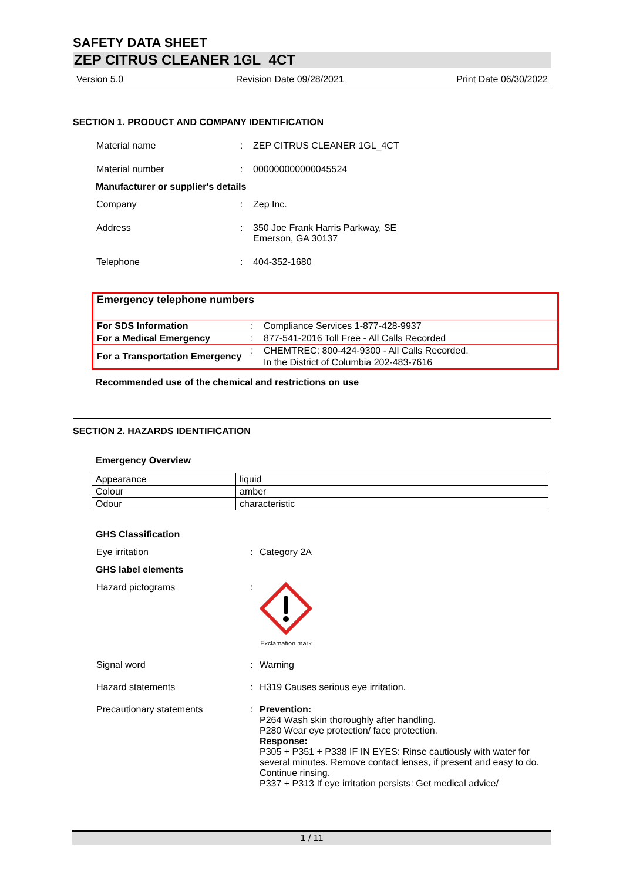SAFETY DATA SHEET
ZEP CITRUS CLEANER 1GL_4CT
Version 5.0 Revision Date 09/28/2021 Print Date 06/30/2022
SECTION 1. PRODUCT AND COMPANY IDENTIFICATION
Material name: ZEP CITRUS CLEANER 1GL_4CT Material number: 000000000000045524
Manufacturer or supplier's details
Company: Zep Inc. Address: 350 Joe Frank Harris Parkway, SE
Emerson, GA 30137 Telephone: 404-352-1680
| Emergency telephone numbers | | |
| For SDS Information | : | Compliance Services 1-877-428-9937 |
| For a Medical Emergency | : | 877-541-2016 Toll Free - All Calls Recorded |
| For a Transportation Emergency | : | CHEMTREC: 800-424-9300 - All Calls Recorded. In the District of Columbia 202-483-7616 |
Recommended use of the chemical and restrictions on use
SECTION 2. HAZARDS IDENTIFICATION
Emergency Overview
| Appearance | liquid |
| Colour | amber |
| Odour | characteristic |
GHS Classification
Eye irritation: Category 2A
GHS label elements
Hazard pictograms:
Exclamation mark Signal word: Warning Hazard statements: H319 Causes serious eye irritation. Precautionary statements: Prevention:
P264 Wash skin thoroughly after handling.
P280 Wear eye protection/ face protection.
Response:
P305 + P351 + P338 IF IN EYES: Rinse cautiously with water for several minutes. Remove contact lenses, if present and easy to do. Continue rinsing.
P337 + P313 If eye irritation persists: Get medical advice/
1 / 11